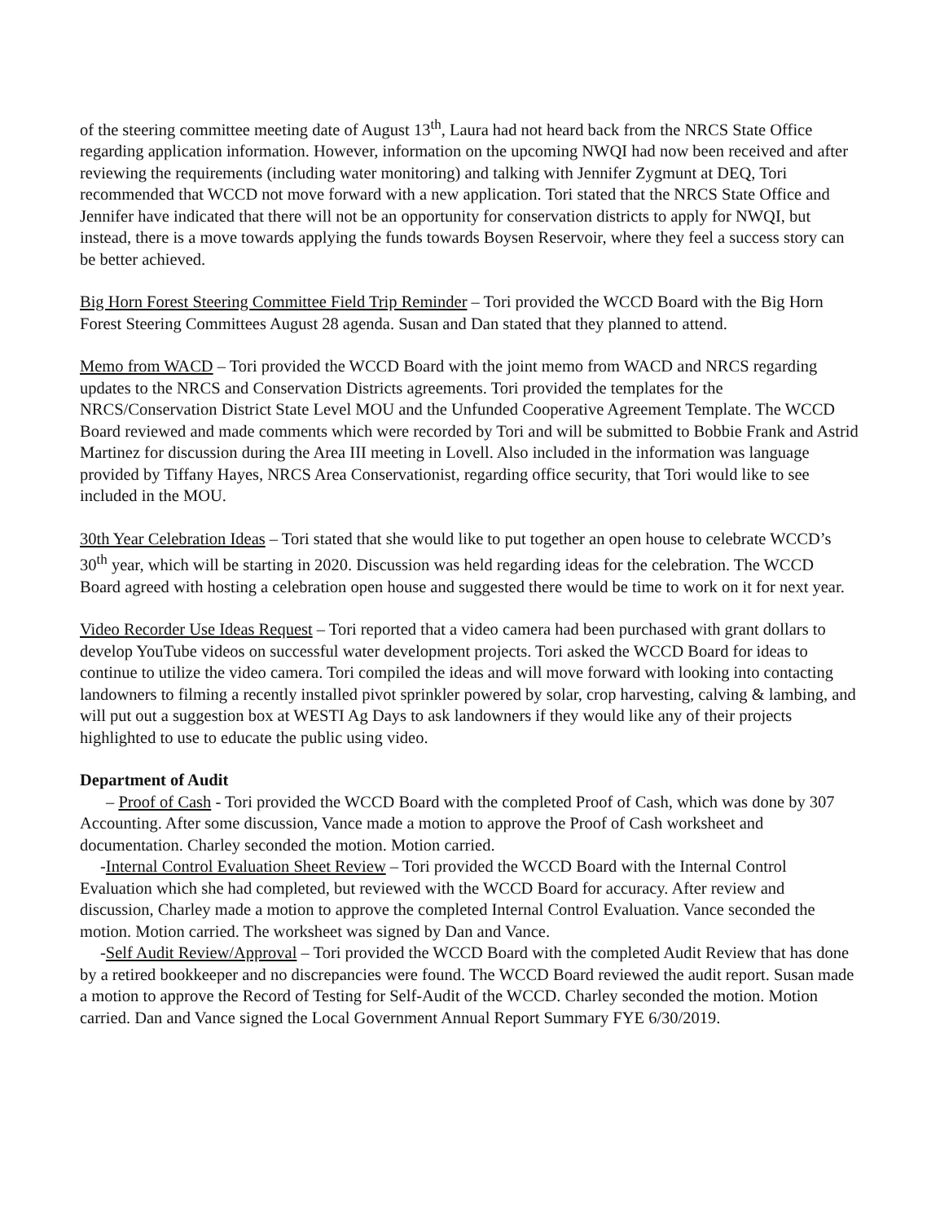of the steering committee meeting date of August 13<sup>th</sup>, Laura had not heard back from the NRCS State Office regarding application information. However, information on the upcoming NWQI had now been received and after reviewing the requirements (including water monitoring) and talking with Jennifer Zygmunt at DEQ, Tori recommended that WCCD not move forward with a new application. Tori stated that the NRCS State Office and Jennifer have indicated that there will not be an opportunity for conservation districts to apply for NWQI, but instead, there is a move towards applying the funds towards Boysen Reservoir, where they feel a success story can be better achieved.
Big Horn Forest Steering Committee Field Trip Reminder – Tori provided the WCCD Board with the Big Horn Forest Steering Committees August 28 agenda. Susan and Dan stated that they planned to attend.
Memo from WACD – Tori provided the WCCD Board with the joint memo from WACD and NRCS regarding updates to the NRCS and Conservation Districts agreements. Tori provided the templates for the NRCS/Conservation District State Level MOU and the Unfunded Cooperative Agreement Template. The WCCD Board reviewed and made comments which were recorded by Tori and will be submitted to Bobbie Frank and Astrid Martinez for discussion during the Area III meeting in Lovell. Also included in the information was language provided by Tiffany Hayes, NRCS Area Conservationist, regarding office security, that Tori would like to see included in the MOU.
30th Year Celebration Ideas – Tori stated that she would like to put together an open house to celebrate WCCD’s 30<sup>th</sup> year, which will be starting in 2020. Discussion was held regarding ideas for the celebration. The WCCD Board agreed with hosting a celebration open house and suggested there would be time to work on it for next year.
Video Recorder Use Ideas Request – Tori reported that a video camera had been purchased with grant dollars to develop YouTube videos on successful water development projects. Tori asked the WCCD Board for ideas to continue to utilize the video camera. Tori compiled the ideas and will move forward with looking into contacting landowners to filming a recently installed pivot sprinkler powered by solar, crop harvesting, calving & lambing, and will put out a suggestion box at WESTI Ag Days to ask landowners if they would like any of their projects highlighted to use to educate the public using video.
Department of Audit
– Proof of Cash - Tori provided the WCCD Board with the completed Proof of Cash, which was done by 307 Accounting. After some discussion, Vance made a motion to approve the Proof of Cash worksheet and documentation. Charley seconded the motion. Motion carried.
-Internal Control Evaluation Sheet Review – Tori provided the WCCD Board with the Internal Control Evaluation which she had completed, but reviewed with the WCCD Board for accuracy. After review and discussion, Charley made a motion to approve the completed Internal Control Evaluation. Vance seconded the motion. Motion carried. The worksheet was signed by Dan and Vance.
-Self Audit Review/Approval – Tori provided the WCCD Board with the completed Audit Review that has done by a retired bookkeeper and no discrepancies were found. The WCCD Board reviewed the audit report. Susan made a motion to approve the Record of Testing for Self-Audit of the WCCD. Charley seconded the motion. Motion carried. Dan and Vance signed the Local Government Annual Report Summary FYE 6/30/2019.